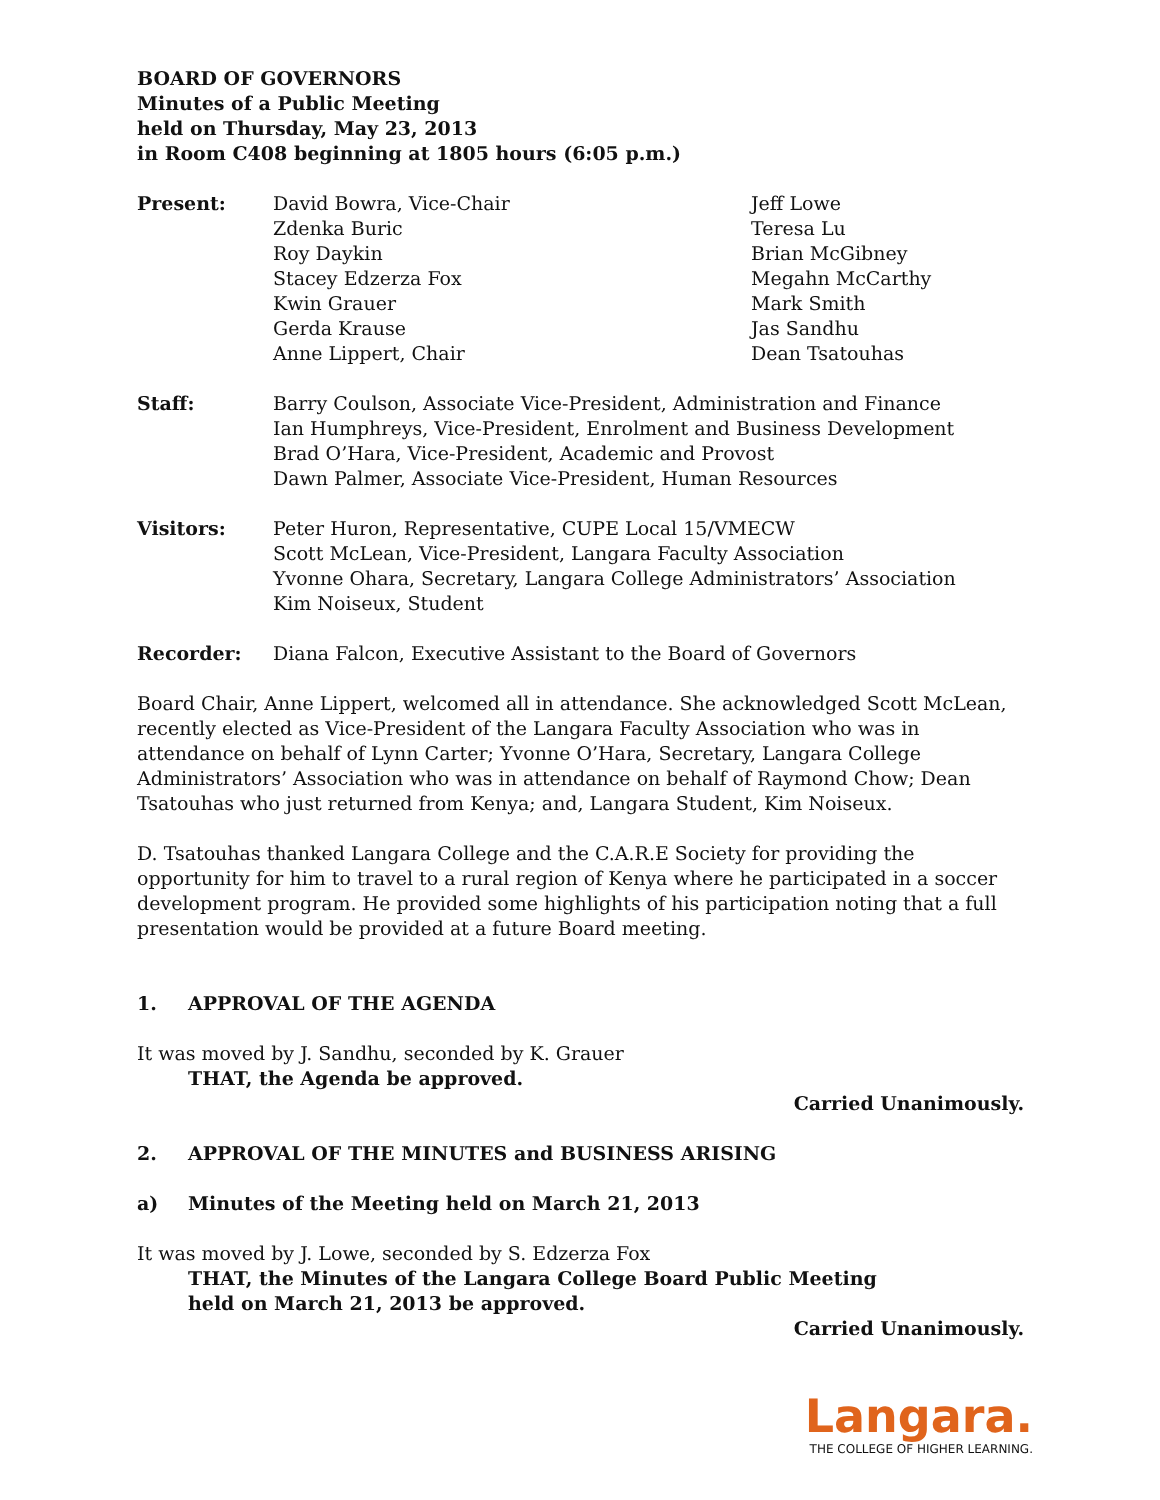BOARD OF GOVERNORS
Minutes of a Public Meeting
held on Thursday, May 23, 2013
in Room C408 beginning at 1805 hours (6:05 p.m.)
Present: David Bowra, Vice-Chair
Zdenka Buric
Roy Daykin
Stacey Edzerza Fox
Kwin Grauer
Gerda Krause
Anne Lippert, Chair
Jeff Lowe
Teresa Lu
Brian McGibney
Megahn McCarthy
Mark Smith
Jas Sandhu
Dean Tsatouhas
Staff: Barry Coulson, Associate Vice-President, Administration and Finance
Ian Humphreys, Vice-President, Enrolment and Business Development
Brad O’Hara, Vice-President, Academic and Provost
Dawn Palmer, Associate Vice-President, Human Resources
Visitors: Peter Huron, Representative, CUPE Local 15/VMECW
Scott McLean, Vice-President, Langara Faculty Association
Yvonne Ohara, Secretary, Langara College Administrators’ Association
Kim Noiseux, Student
Recorder: Diana Falcon, Executive Assistant to the Board of Governors
Board Chair, Anne Lippert, welcomed all in attendance. She acknowledged Scott McLean, recently elected as Vice-President of the Langara Faculty Association who was in attendance on behalf of Lynn Carter; Yvonne O’Hara, Secretary, Langara College Administrators’ Association who was in attendance on behalf of Raymond Chow; Dean Tsatouhas who just returned from Kenya; and, Langara Student, Kim Noiseux.
D. Tsatouhas thanked Langara College and the C.A.R.E Society for providing the opportunity for him to travel to a rural region of Kenya where he participated in a soccer development program. He provided some highlights of his participation noting that a full presentation would be provided at a future Board meeting.
1. APPROVAL OF THE AGENDA
It was moved by J. Sandhu, seconded by K. Grauer
THAT, the Agenda be approved.
Carried Unanimously.
2. APPROVAL OF THE MINUTES and BUSINESS ARISING
a) Minutes of the Meeting held on March 21, 2013
It was moved by J. Lowe, seconded by S. Edzerza Fox
THAT, the Minutes of the Langara College Board Public Meeting
held on March 21, 2013 be approved.
Carried Unanimously.
Langara.
THE COLLEGE OF HIGHER LEARNING.